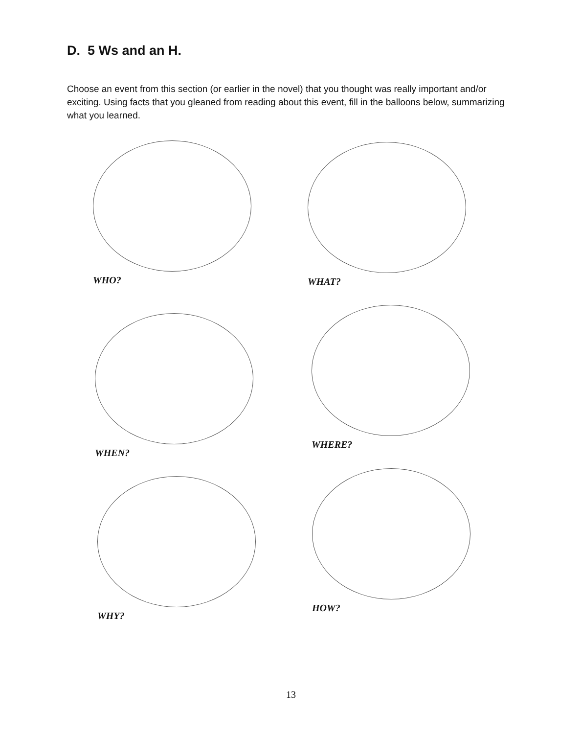D. 5 Ws and an H.
Choose an event from this section (or earlier in the novel) that you thought was really important and/or exciting. Using facts that you gleaned from reading about this event, fill in the balloons below, summarizing what you learned.
WHO? WHAT?
WHEN?
WHERE?
WHY?
HOW?
13